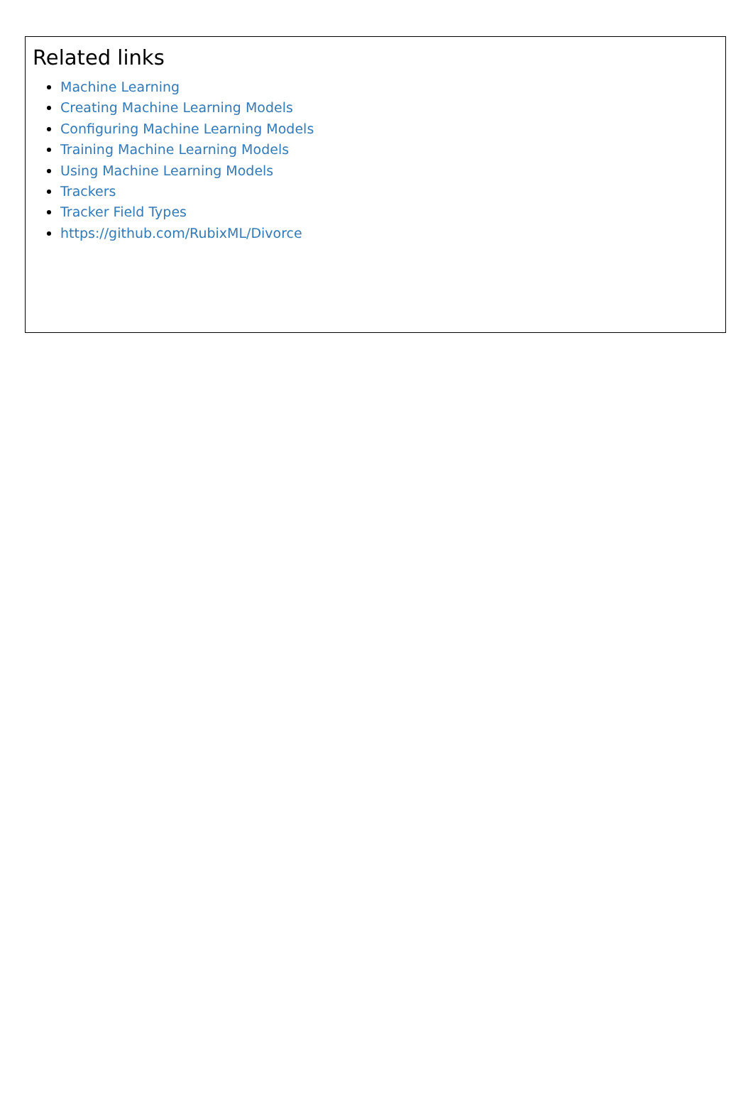Related links
Machine Learning
Creating Machine Learning Models
Configuring Machine Learning Models
Training Machine Learning Models
Using Machine Learning Models
Trackers
Tracker Field Types
https://github.com/RubixML/Divorce